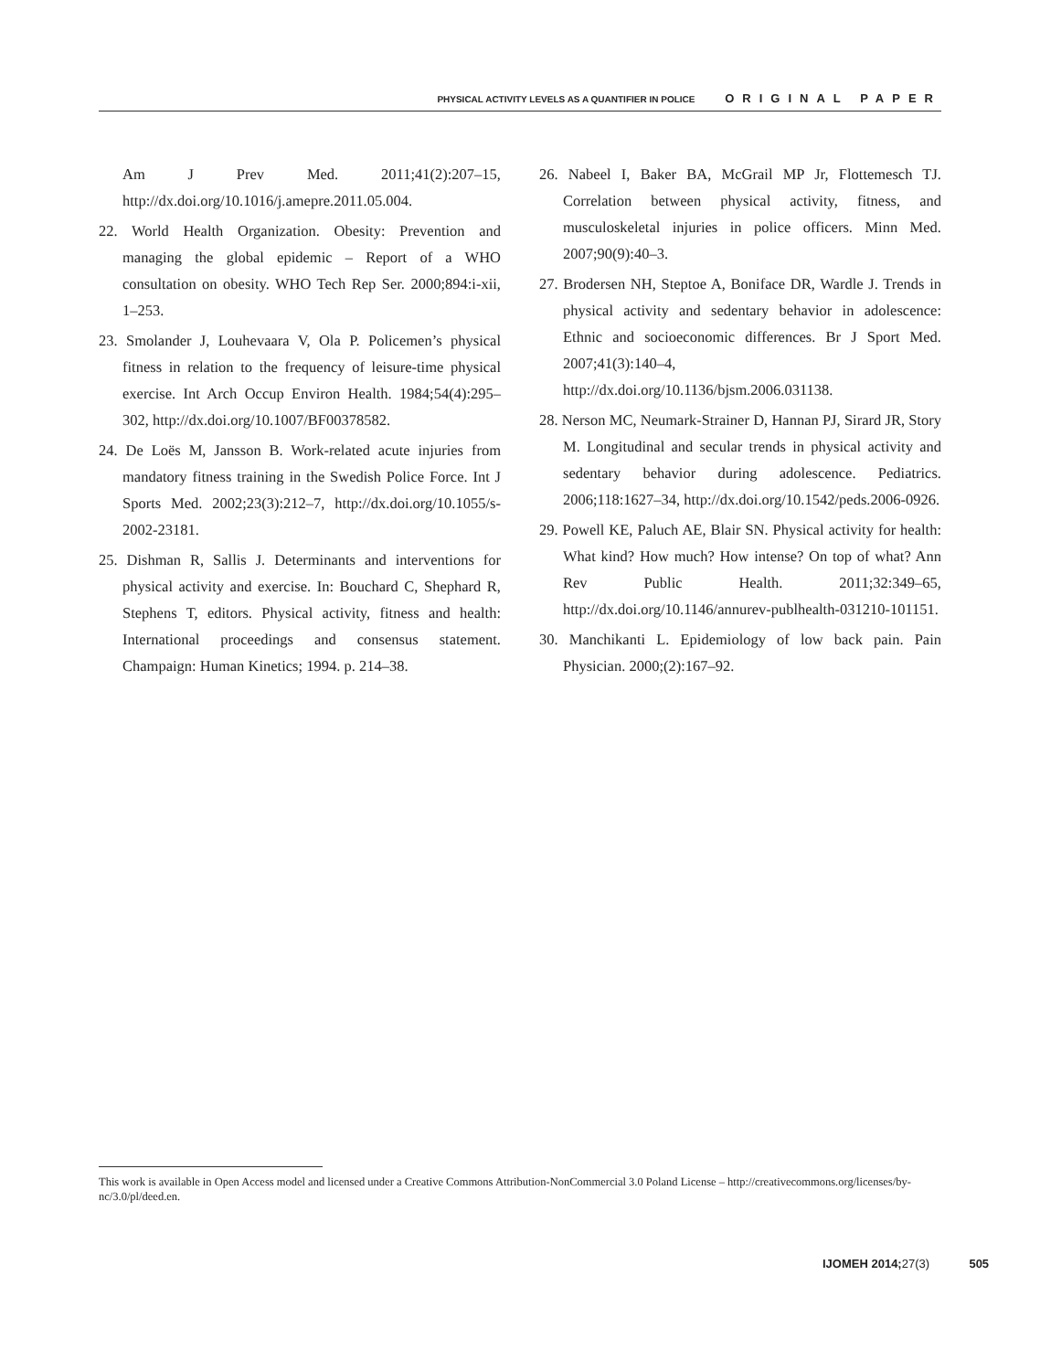PHYSICAL ACTIVITY LEVELS AS A QUANTIFIER IN POLICE ORIGINAL PAPER
Am J Prev Med. 2011;41(2):207–15, http://dx.doi.org/10.1016/j.amepre.2011.05.004.
22. World Health Organization. Obesity: Prevention and managing the global epidemic – Report of a WHO consultation on obesity. WHO Tech Rep Ser. 2000;894:i-xii, 1–253.
23. Smolander J, Louhevaara V, Ola P. Policemen’s physical fitness in relation to the frequency of leisure-time physical exercise. Int Arch Occup Environ Health. 1984;54(4):295–302, http://dx.doi.org/10.1007/BF00378582.
24. De Loës M, Jansson B. Work-related acute injuries from mandatory fitness training in the Swedish Police Force. Int J Sports Med. 2002;23(3):212–7, http://dx.doi.org/10.1055/s-2002-23181.
25. Dishman R, Sallis J. Determinants and interventions for physical activity and exercise. In: Bouchard C, Shephard R, Stephens T, editors. Physical activity, fitness and health: International proceedings and consensus statement. Champaign: Human Kinetics; 1994. p. 214–38.
26. Nabeel I, Baker BA, McGrail MP Jr, Flottemesch TJ. Correlation between physical activity, fitness, and musculoskeletal injuries in police officers. Minn Med. 2007;90(9):40–3.
27. Brodersen NH, Steptoe A, Boniface DR, Wardle J. Trends in physical activity and sedentary behavior in adolescence: Ethnic and socioeconomic differences. Br J Sport Med. 2007;41(3):140–4, http://dx.doi.org/10.1136/bjsm.2006.031138.
28. Nerson MC, Neumark-Strainer D, Hannan PJ, Sirard JR, Story M. Longitudinal and secular trends in physical activity and sedentary behavior during adolescence. Pediatrics. 2006;118:1627–34, http://dx.doi.org/10.1542/peds.2006-0926.
29. Powell KE, Paluch AE, Blair SN. Physical activity for health: What kind? How much? How intense? On top of what? Ann Rev Public Health. 2011;32:349–65, http://dx.doi.org/10.1146/annurev-publhealth-031210-101151.
30. Manchikanti L. Epidemiology of low back pain. Pain Physician. 2000;(2):167–92.
This work is available in Open Access model and licensed under a Creative Commons Attribution-NonCommercial 3.0 Poland License – http://creativecommons.org/licenses/by-nc/3.0/pl/deed.en.
IJOMEH 2014;27(3) 505